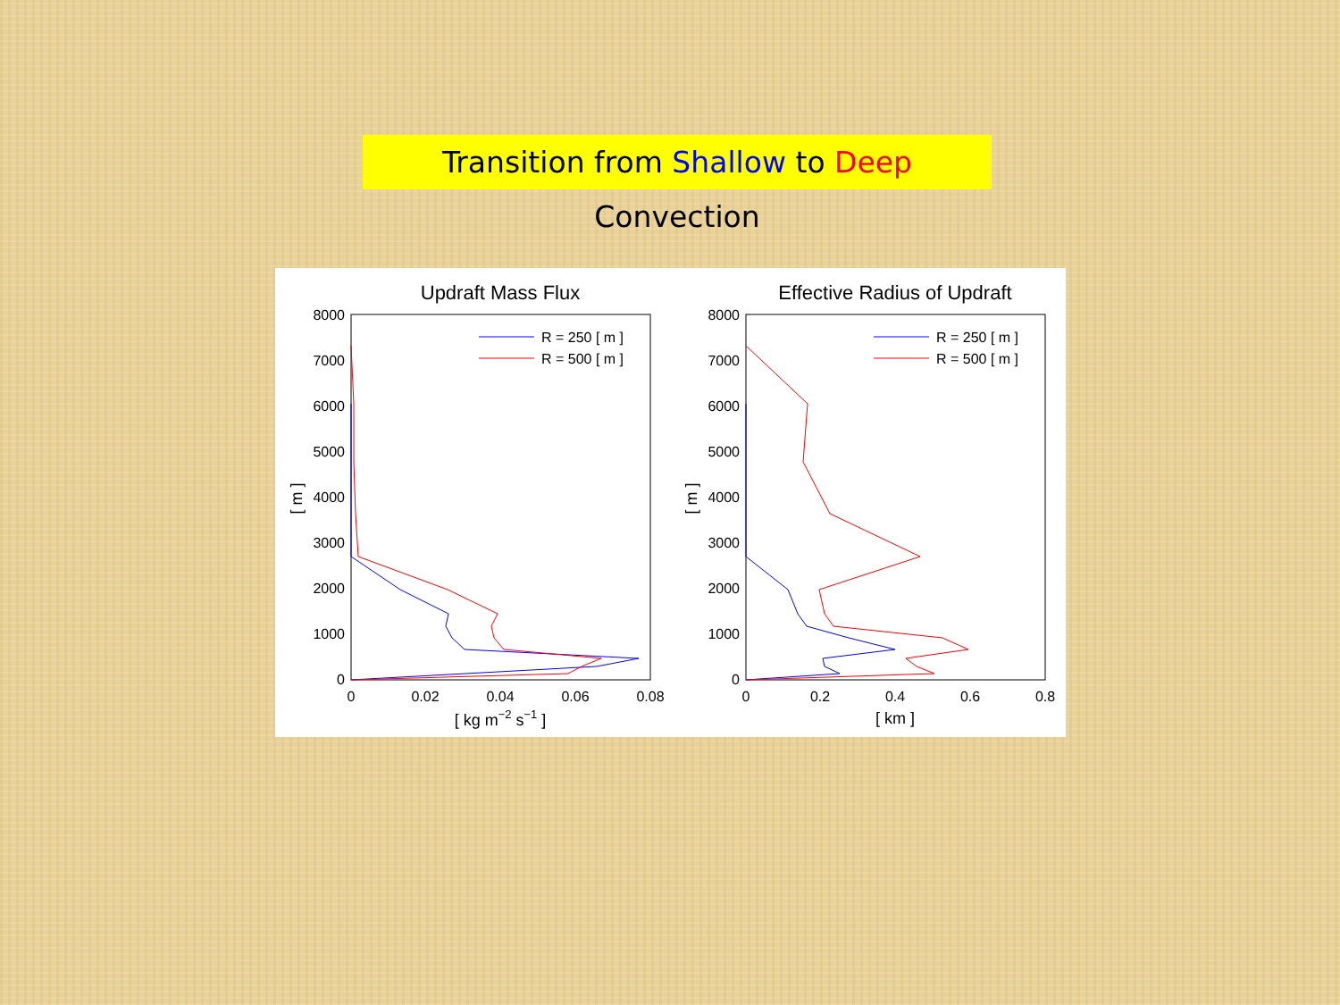Transition from Shallow to Deep Convection
Updraft Mass Flux
8000
7000
6000
5000
4000
3000
2000
1000
0
0
0.02
0.04
0.06
0.08
[ kg m−2 s−1 ]
[ m ]
R = 250 [ m ]
R = 500 [ m ]
Effective Radius of Updraft
8000
7000
6000
5000
4000
3000
2000
1000
0
0
0.2
0.4
0.6
0.8
[ km ]
[ m ]
R = 250 [ m ]
R = 500 [ m ]